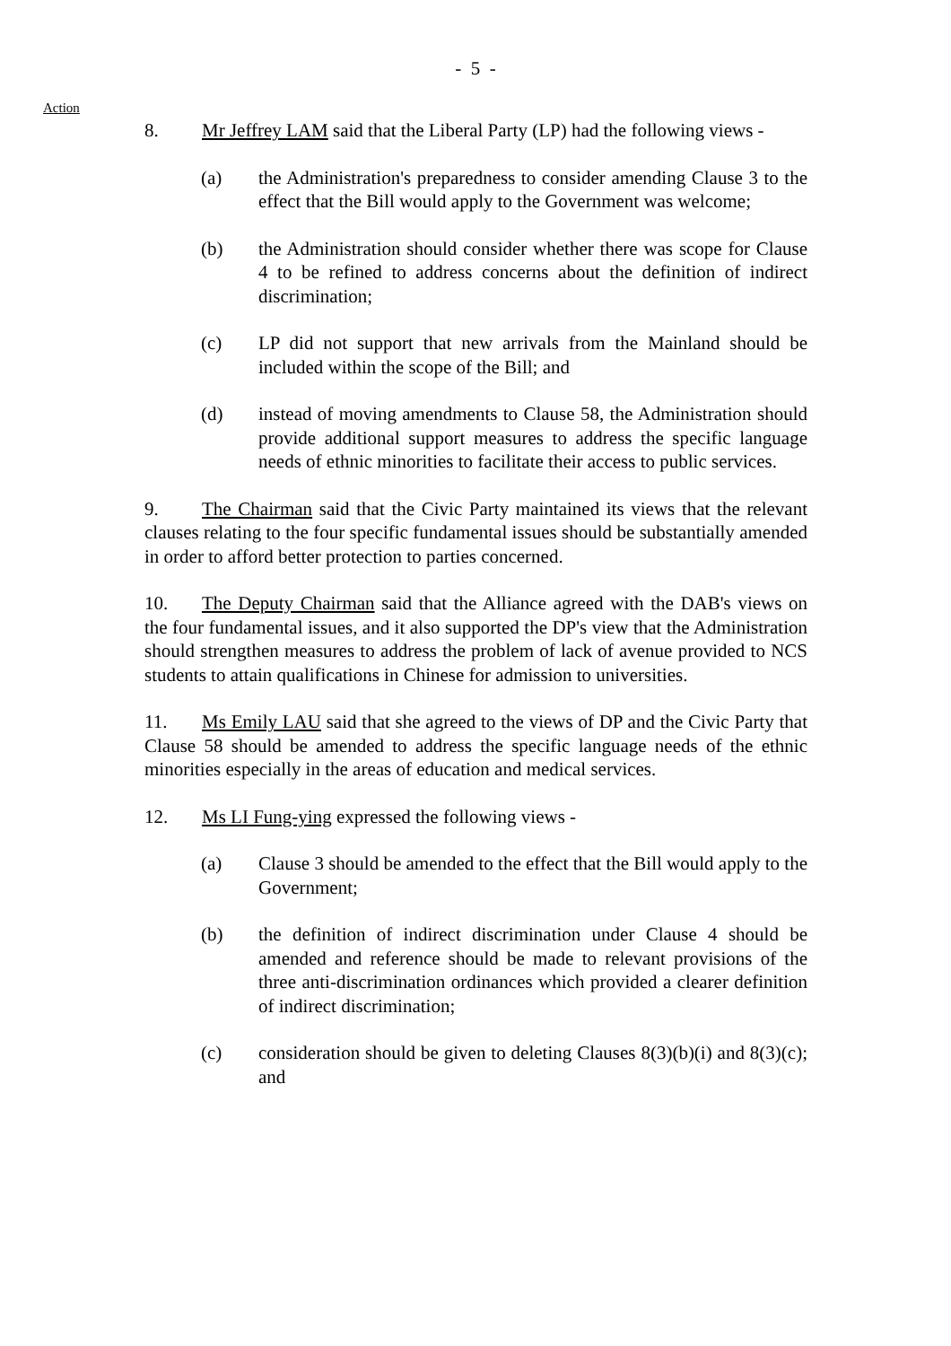- 5 -
Action
8. Mr Jeffrey LAM said that the Liberal Party (LP) had the following views -
(a) the Administration's preparedness to consider amending Clause 3 to the effect that the Bill would apply to the Government was welcome;
(b) the Administration should consider whether there was scope for Clause 4 to be refined to address concerns about the definition of indirect discrimination;
(c) LP did not support that new arrivals from the Mainland should be included within the scope of the Bill; and
(d) instead of moving amendments to Clause 58, the Administration should provide additional support measures to address the specific language needs of ethnic minorities to facilitate their access to public services.
9. The Chairman said that the Civic Party maintained its views that the relevant clauses relating to the four specific fundamental issues should be substantially amended in order to afford better protection to parties concerned.
10. The Deputy Chairman said that the Alliance agreed with the DAB's views on the four fundamental issues, and it also supported the DP's view that the Administration should strengthen measures to address the problem of lack of avenue provided to NCS students to attain qualifications in Chinese for admission to universities.
11. Ms Emily LAU said that she agreed to the views of DP and the Civic Party that Clause 58 should be amended to address the specific language needs of the ethnic minorities especially in the areas of education and medical services.
12. Ms LI Fung-ying expressed the following views -
(a) Clause 3 should be amended to the effect that the Bill would apply to the Government;
(b) the definition of indirect discrimination under Clause 4 should be amended and reference should be made to relevant provisions of the three anti-discrimination ordinances which provided a clearer definition of indirect discrimination;
(c) consideration should be given to deleting Clauses 8(3)(b)(i) and 8(3)(c); and